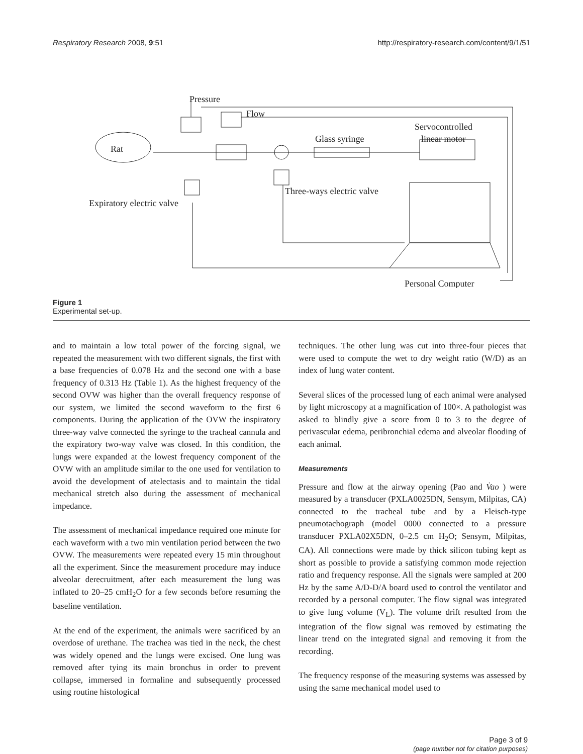Respiratory Research 2008, 9:51 http://respiratory-research.com/content/9/1/51
Pressure
Flow
Glass syringe
Servocontrolled
linear motor
Rat
Three-ways electric valve
Expiratory electric valve
Personal Computer
Figure 1
Experimental set-up.
and to maintain a low total power of the forcing signal, we repeated the measurement with two different signals, the first with a base frequencies of 0.078 Hz and the second one with a base frequency of 0.313 Hz (Table 1). As the highest frequency of the second OVW was higher than the overall frequency response of our system, we limited the second waveform to the first 6 components. During the application of the OVW the inspiratory three-way valve connected the syringe to the tracheal cannula and the expiratory two-way valve was closed. In this condition, the lungs were expanded at the lowest frequency component of the OVW with an amplitude similar to the one used for ventilation to avoid the development of atelectasis and to maintain the tidal mechanical stretch also during the assessment of mechanical impedance.
The assessment of mechanical impedance required one minute for each waveform with a two min ventilation period between the two OVW. The measurements were repeated every 15 min throughout all the experiment. Since the measurement procedure may induce alveolar derecruitment, after each measurement the lung was inflated to 20–25 cmH<sub>2</sub>O for a few seconds before resuming the baseline ventilation.
At the end of the experiment, the animals were sacrificed by an overdose of urethane. The trachea was tied in the neck, the chest was widely opened and the lungs were excised. One lung was removed after tying its main bronchus in order to prevent collapse, immersed in formaline and subsequently processed using routine histological
techniques. The other lung was cut into three-four pieces that were used to compute the wet to dry weight ratio (W/D) as an index of lung water content.
Several slices of the processed lung of each animal were analysed by light microscopy at a magnification of 100×. A pathologist was asked to blindly give a score from 0 to 3 to the degree of perivascular edema, peribronchial edema and alveolar flooding of each animal.
Measurements
Pressure and flow at the airway opening (Pao and V̇ao ) were measured by a transducer (PXLA0025DN, Sensym, Milpitas, CA) connected to the tracheal tube and by a Fleisch-type pneumotachograph (model 0000 connected to a pressure transducer PXLA02X5DN, 0–2.5 cm H<sub>2</sub>O; Sensym, Milpitas, CA). All connections were made by thick silicon tubing kept as short as possible to provide a satisfying common mode rejection ratio and frequency response. All the signals were sampled at 200 Hz by the same A/D-D/A board used to control the ventilator and recorded by a personal computer. The flow signal was integrated to give lung volume (V<sub>L</sub>). The volume drift resulted from the integration of the flow signal was removed by estimating the linear trend on the integrated signal and removing it from the recording.
The frequency response of the measuring systems was assessed by using the same mechanical model used to
Page 3 of 9
(page number not for citation purposes)